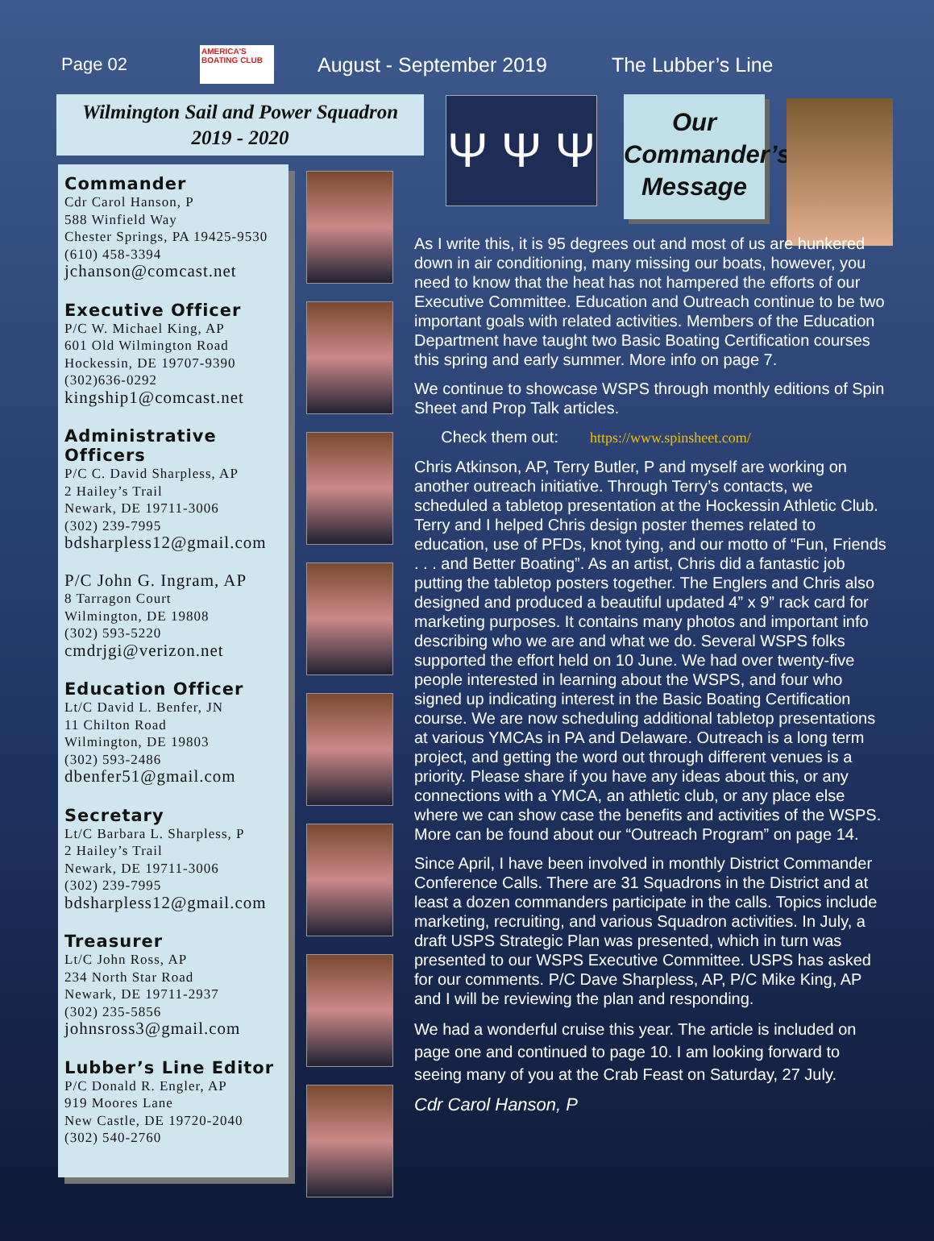Page 02 AMERICA'S BOATING CLUB August - September 2019 The Lubber’s Line
Wilmington Sail and Power Squadron
2019 - 2020
Commander
Cdr Carol Hanson, P
588 Winfield Way
Chester Springs, PA 19425-9530
(610) 458-3394
jchanson@comcast.net
Executive Officer
P/C W. Michael King, AP
601 Old Wilmington Road
Hockessin, DE 19707-9390
(302)636-0292
kingship1@comcast.net
Administrative Officers
P/C C. David Sharpless, AP
2 Hailey’s Trail
Newark, DE 19711-3006
(302) 239-7995
bdsharpless12@gmail.com
P/C John G. Ingram, AP
8 Tarragon Court
Wilmington, DE 19808
(302) 593-5220
cmdrjgi@verizon.net
Education Officer
Lt/C David L. Benfer, JN
11 Chilton Road
Wilmington, DE 19803
(302) 593-2486
dbenfer51@gmail.com
Secretary
Lt/C Barbara L. Sharpless, P
2 Hailey’s Trail
Newark, DE 19711-3006
(302) 239-7995
bdsharpless12@gmail.com
Treasurer
Lt/C John Ross, AP
234 North Star Road
Newark, DE 19711-2937
(302) 235-5856
johnsross3@gmail.com
Lubber’s Line Editor
P/C Donald R. Engler, AP
919 Moores Lane
New Castle, DE 19720-2040
(302) 540-2760
Ψ Ψ Ψ
Our
Commander’s
Message
As I write this, it is 95 degrees out and most of us are hunkered down in air conditioning, many missing our boats, however, you need to know that the heat has not hampered the efforts of our Executive Committee. Education and Outreach continue to be two important goals with related activities. Members of the Education Department have taught two Basic Boating Certification courses this spring and early summer. More info on page 7.
We continue to showcase WSPS through monthly editions of Spin Sheet and Prop Talk articles.
Check them out: https://www.spinsheet.com/
Chris Atkinson, AP, Terry Butler, P and myself are working on another outreach initiative. Through Terry’s contacts, we scheduled a tabletop presentation at the Hockessin Athletic Club. Terry and I helped Chris design poster themes related to education, use of PFDs, knot tying, and our motto of “Fun, Friends . . . and Better Boating”. As an artist, Chris did a fantastic job putting the tabletop posters together. The Englers and Chris also designed and produced a beautiful updated 4” x 9” rack card for marketing purposes. It contains many photos and important info describing who we are and what we do. Several WSPS folks supported the effort held on 10 June. We had over twenty-five people interested in learning about the WSPS, and four who signed up indicating interest in the Basic Boating Certification course. We are now scheduling additional tabletop presentations at various YMCAs in PA and Delaware. Outreach is a long term project, and getting the word out through different venues is a priority. Please share if you have any ideas about this, or any connections with a YMCA, an athletic club, or any place else where we can show case the benefits and activities of the WSPS. More can be found about our “Outreach Program” on page 14.
Since April, I have been involved in monthly District Commander Conference Calls. There are 31 Squadrons in the District and at least a dozen commanders participate in the calls. Topics include marketing, recruiting, and various Squadron activities. In July, a draft USPS Strategic Plan was presented, which in turn was presented to our WSPS Executive Committee. USPS has asked for our comments. P/C Dave Sharpless, AP, P/C Mike King, AP and I will be reviewing the plan and responding.
We had a wonderful cruise this year. The article is included on page one and continued to page 10. I am looking forward to seeing many of you at the Crab Feast on Saturday, 27 July.
Cdr Carol Hanson, P